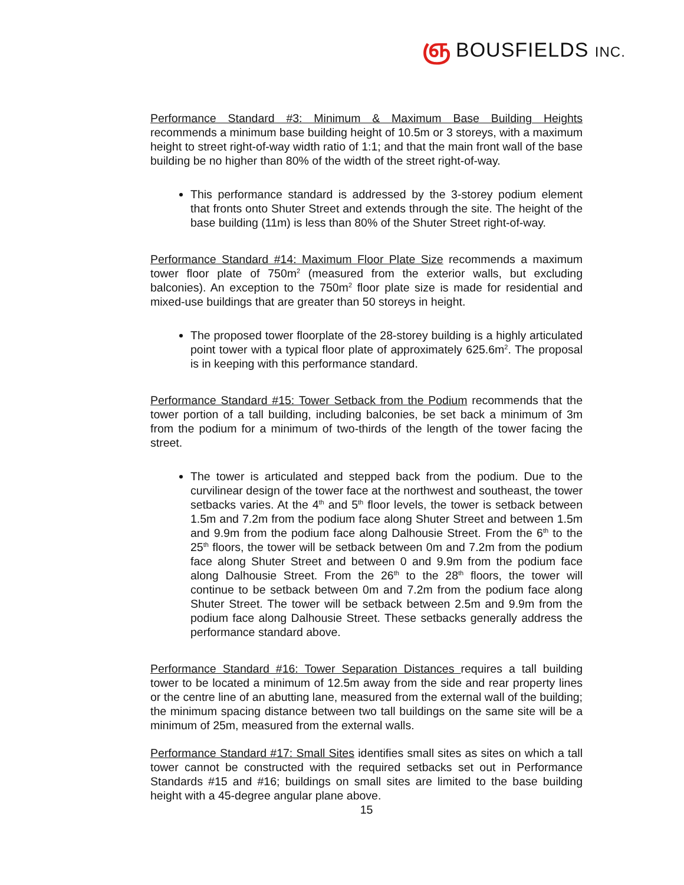ஞ BOUSFIELDS INC.
Performance Standard #3: Minimum & Maximum Base Building Heights recommends a minimum base building height of 10.5m or 3 storeys, with a maximum height to street right-of-way width ratio of 1:1; and that the main front wall of the base building be no higher than 80% of the width of the street right-of-way.
This performance standard is addressed by the 3-storey podium element that fronts onto Shuter Street and extends through the site. The height of the base building (11m) is less than 80% of the Shuter Street right-of-way.
Performance Standard #14: Maximum Floor Plate Size recommends a maximum tower floor plate of 750m<sup>2</sup> (measured from the exterior walls, but excluding balconies). An exception to the 750m<sup>2</sup> floor plate size is made for residential and mixed-use buildings that are greater than 50 storeys in height.
The proposed tower floorplate of the 28-storey building is a highly articulated point tower with a typical floor plate of approximately 625.6m<sup>2</sup>. The proposal is in keeping with this performance standard.
Performance Standard #15: Tower Setback from the Podium recommends that the tower portion of a tall building, including balconies, be set back a minimum of 3m from the podium for a minimum of two-thirds of the length of the tower facing the street.
The tower is articulated and stepped back from the podium. Due to the curvilinear design of the tower face at the northwest and southeast, the tower setbacks varies. At the 4<sup>th</sup> and 5<sup>th</sup> floor levels, the tower is setback between 1.5m and 7.2m from the podium face along Shuter Street and between 1.5m and 9.9m from the podium face along Dalhousie Street. From the 6<sup>th</sup> to the 25<sup>th</sup> floors, the tower will be setback between 0m and 7.2m from the podium face along Shuter Street and between 0 and 9.9m from the podium face along Dalhousie Street. From the 26<sup>th</sup> to the 28<sup>th</sup> floors, the tower will continue to be setback between 0m and 7.2m from the podium face along Shuter Street. The tower will be setback between 2.5m and 9.9m from the podium face along Dalhousie Street. These setbacks generally address the performance standard above.
Performance Standard #16: Tower Separation Distances requires a tall building tower to be located a minimum of 12.5m away from the side and rear property lines or the centre line of an abutting lane, measured from the external wall of the building; the minimum spacing distance between two tall buildings on the same site will be a minimum of 25m, measured from the external walls.
Performance Standard #17: Small Sites identifies small sites as sites on which a tall tower cannot be constructed with the required setbacks set out in Performance Standards #15 and #16; buildings on small sites are limited to the base building height with a 45-degree angular plane above.
15